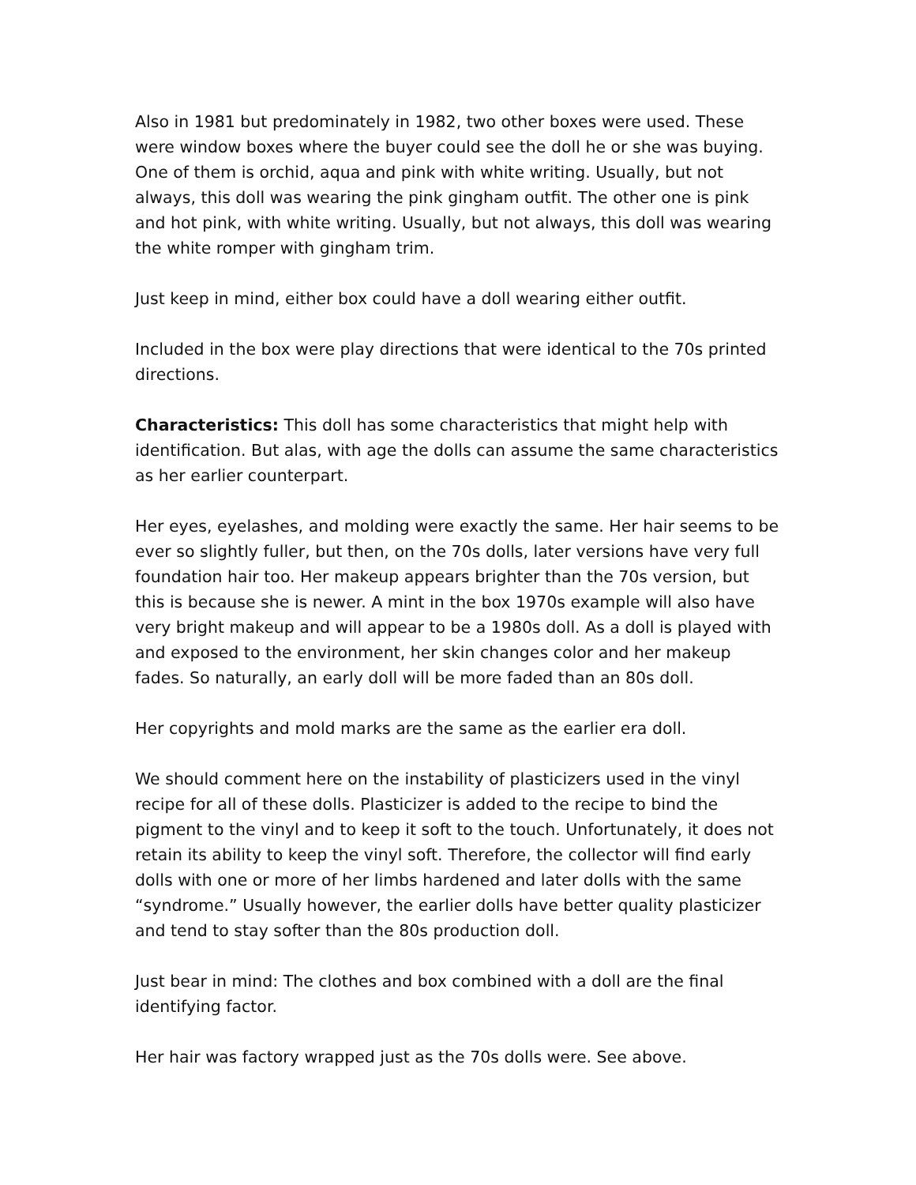Also in 1981 but predominately in 1982, two other boxes were used. These were window boxes where the buyer could see the doll he or she was buying. One of them is orchid, aqua and pink with white writing. Usually, but not always, this doll was wearing the pink gingham outfit. The other one is pink and hot pink, with white writing. Usually, but not always, this doll was wearing the white romper with gingham trim.
Just keep in mind, either box could have a doll wearing either outfit.
Included in the box were play directions that were identical to the 70s printed directions.
Characteristics: This doll has some characteristics that might help with identification. But alas, with age the dolls can assume the same characteristics as her earlier counterpart.
Her eyes, eyelashes, and molding were exactly the same. Her hair seems to be ever so slightly fuller, but then, on the 70s dolls, later versions have very full foundation hair too. Her makeup appears brighter than the 70s version, but this is because she is newer. A mint in the box 1970s example will also have very bright makeup and will appear to be a 1980s doll. As a doll is played with and exposed to the environment, her skin changes color and her makeup fades. So naturally, an early doll will be more faded than an 80s doll.
Her copyrights and mold marks are the same as the earlier era doll.
We should comment here on the instability of plasticizers used in the vinyl recipe for all of these dolls. Plasticizer is added to the recipe to bind the pigment to the vinyl and to keep it soft to the touch. Unfortunately, it does not retain its ability to keep the vinyl soft. Therefore, the collector will find early dolls with one or more of her limbs hardened and later dolls with the same “syndrome.” Usually however, the earlier dolls have better quality plasticizer and tend to stay softer than the 80s production doll.
Just bear in mind: The clothes and box combined with a doll are the final identifying factor.
Her hair was factory wrapped just as the 70s dolls were. See above.